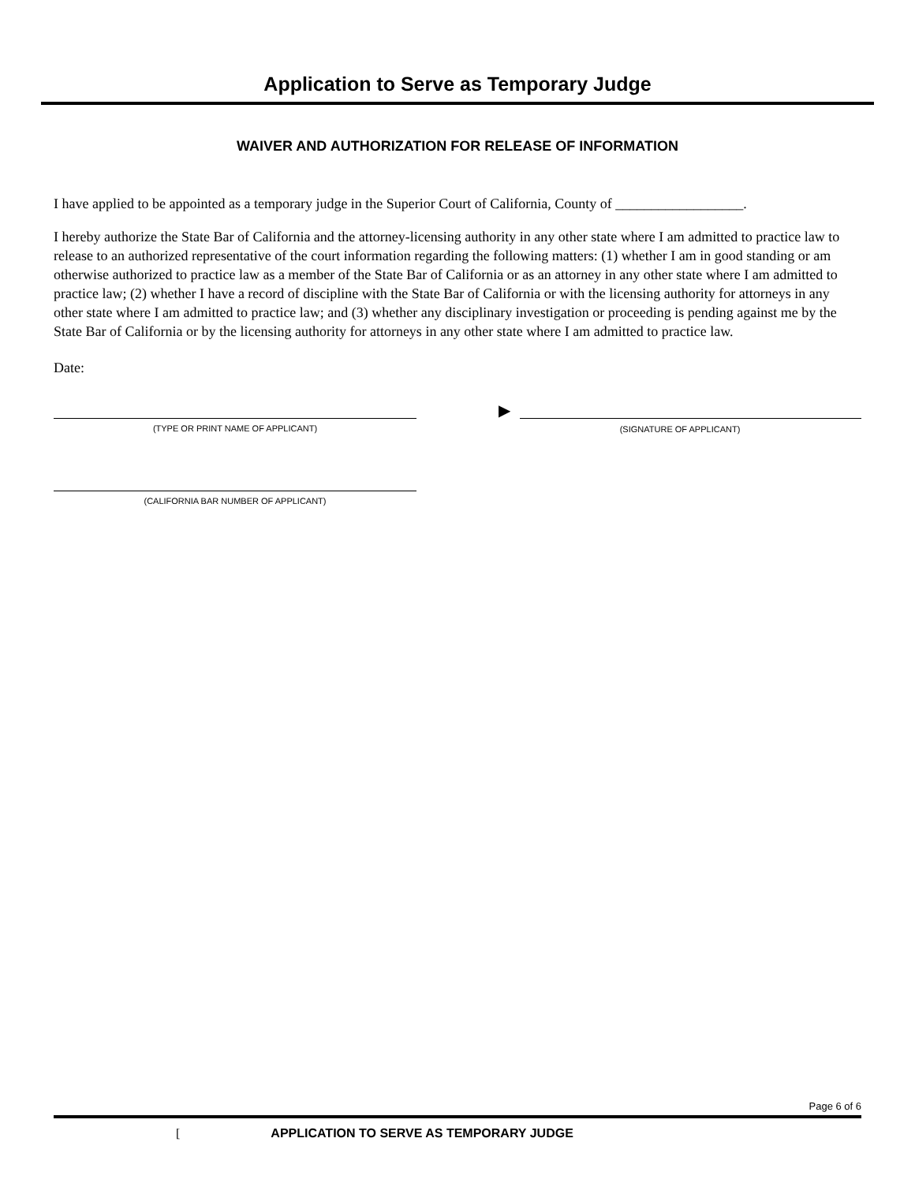Application to Serve as Temporary Judge
WAIVER AND AUTHORIZATION FOR RELEASE OF INFORMATION
I have applied to be appointed as a temporary judge in the Superior Court of California, County of __________________.
I hereby authorize the State Bar of California and the attorney-licensing authority in any other state where I am admitted to practice law to release to an authorized representative of the court information regarding the following matters: (1) whether I am in good standing or am otherwise authorized to practice law as a member of the State Bar of California or as an attorney in any other state where I am admitted to practice law; (2) whether I have a record of discipline with the State Bar of California or with the licensing authority for attorneys in any other state where I am admitted to practice law; and (3) whether any disciplinary investigation or proceeding is pending against me by the State Bar of California or by the licensing authority for attorneys in any other state where I am admitted to practice law.
Date:
(TYPE OR PRINT NAME OF APPLICANT)
▶
(SIGNATURE OF APPLICANT)
(CALIFORNIA BAR NUMBER OF APPLICANT)
Page 6 of 6
[APPLICATION TO SERVE AS TEMPORARY JUDGE